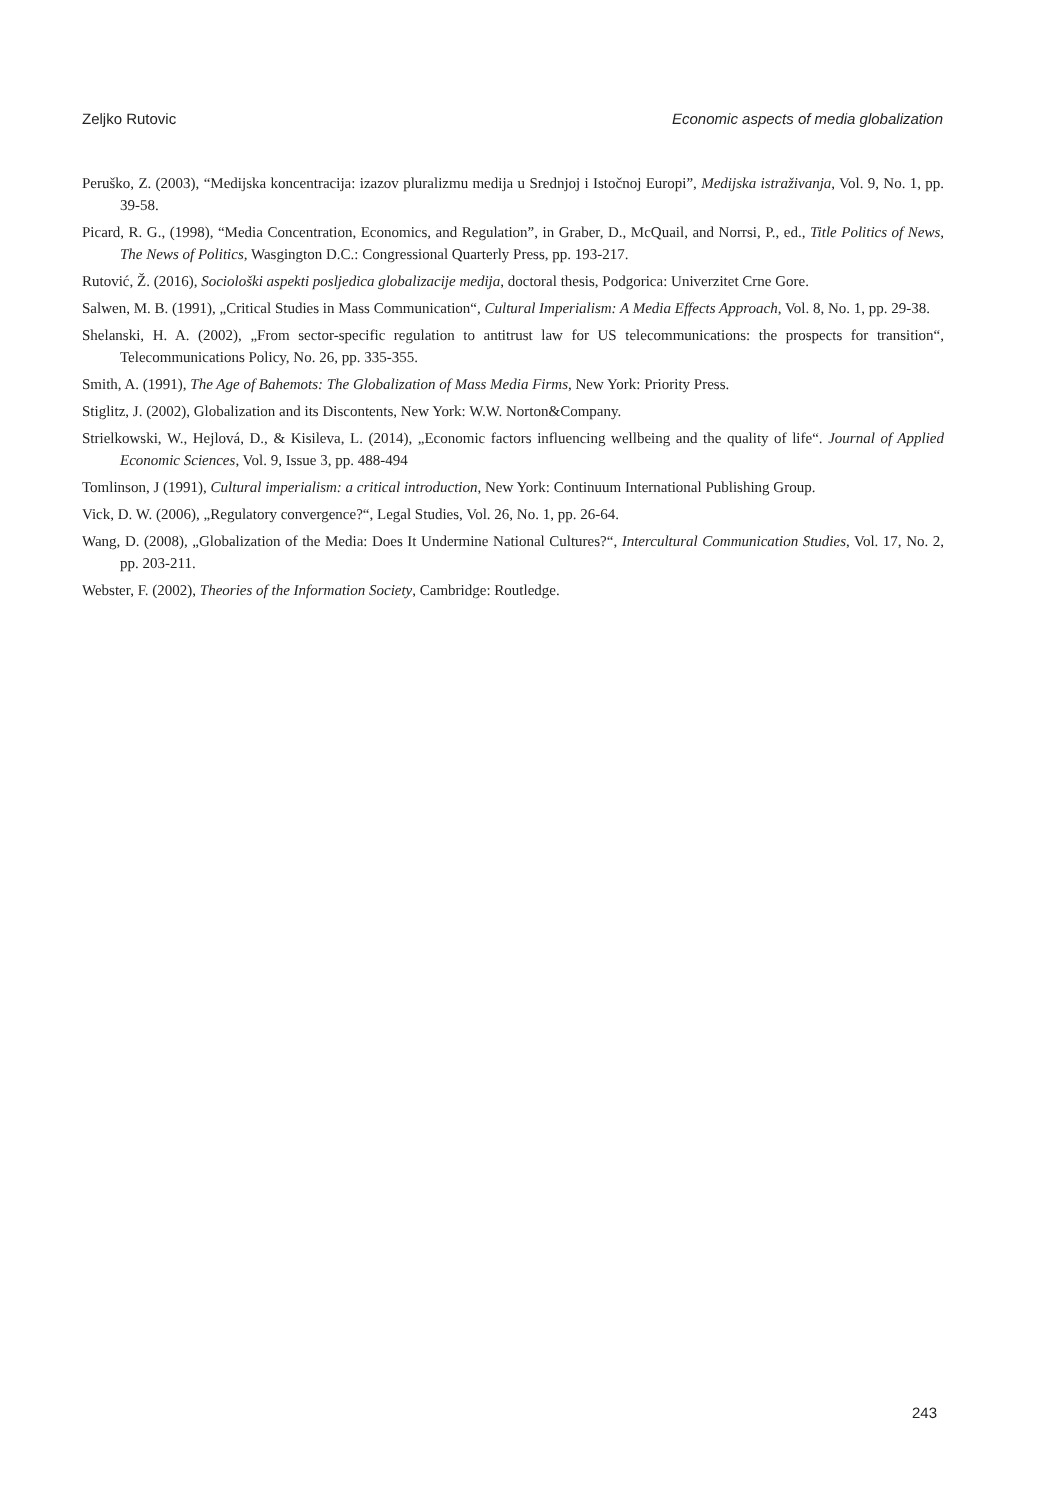Zeljko Rutovic Economic aspects of media globalization
Peruško, Z. (2003), “Medijska koncentracija: izazov pluralizmu medija u Srednjoj i Istočnoj Europi”, Medijska istraživanja, Vol. 9, No. 1, pp. 39-58.
Picard, R. G., (1998), “Media Concentration, Economics, and Regulation”, in Graber, D., McQuail, and Norrsi, P., ed., Title Politics of News, The News of Politics, Wasgington D.C.: Congressional Quarterly Press, pp. 193-217.
Rutović, Ž. (2016), Sociološki aspekti posljedica globalizacije medija, doctoral thesis, Podgorica: Univerzitet Crne Gore.
Salwen, M. B. (1991), „Critical Studies in Mass Communication“, Cultural Imperialism: A Media Effects Approach, Vol. 8, No. 1, pp. 29-38.
Shelanski, H. A. (2002), „From sector-specific regulation to antitrust law for US telecommunications: the prospects for transition“, Telecommunications Policy, No. 26, pp. 335-355.
Smith, A. (1991), The Age of Bahemots: The Globalization of Mass Media Firms, New York: Priority Press.
Stiglitz, J. (2002), Globalization and its Discontents, New York: W.W. Norton&Company.
Strielkowski, W., Hejlová, D., & Kisileva, L. (2014), „Economic factors influencing wellbeing and the quality of life“. Journal of Applied Economic Sciences, Vol. 9, Issue 3, pp. 488-494
Tomlinson, J (1991), Cultural imperialism: a critical introduction, New York: Continuum International Publishing Group.
Vick, D. W. (2006), „Regulatory convergence?“, Legal Studies, Vol. 26, No. 1, pp. 26-64.
Wang, D. (2008), „Globalization of the Media: Does It Undermine National Cultures?“, Intercultural Communication Studies, Vol. 17, No. 2, pp. 203-211.
Webster, F. (2002), Theories of the Information Society, Cambridge: Routledge.
243